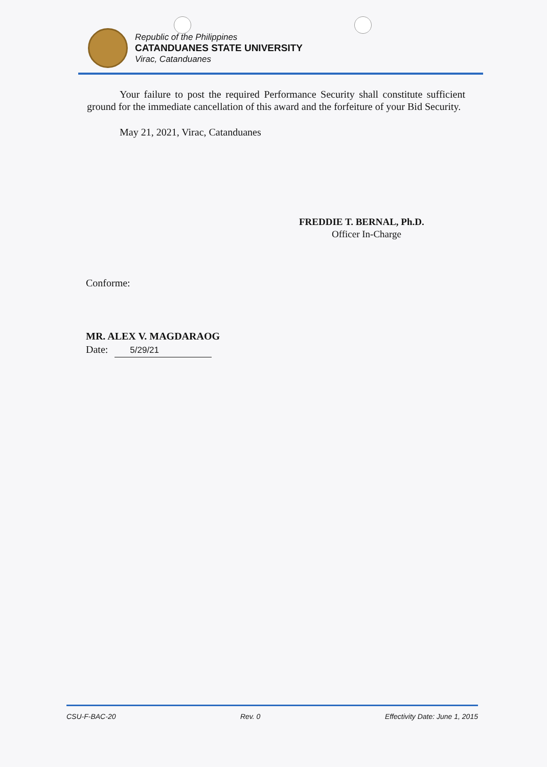Republic of the Philippines
CATANDUANES STATE UNIVERSITY
Virac, Catanduanes
Your failure to post the required Performance Security shall constitute sufficient ground for the immediate cancellation of this award and the forfeiture of your Bid Security.
May 21, 2021, Virac, Catanduanes
FREDDIE T. BERNAL, Ph.D.
Officer In-Charge
Conforme:
MR. ALEX V. MAGDARAOG
Date: 5/29/21
CSU-F-BAC-20 Rev. 0 Effectivity Date: June 1, 2015